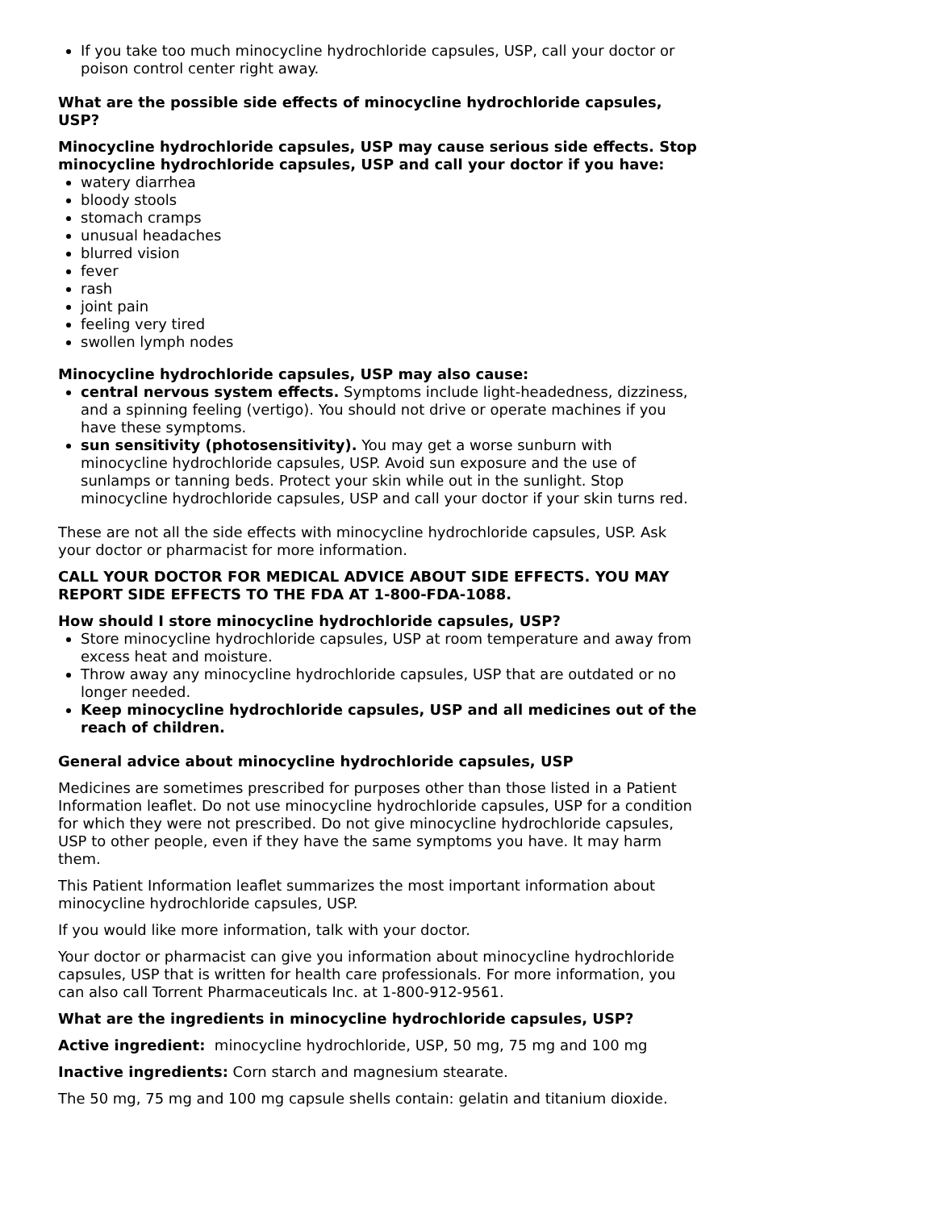If you take too much minocycline hydrochloride capsules, USP, call your doctor or poison control center right away.
What are the possible side effects of minocycline hydrochloride capsules, USP?
Minocycline hydrochloride capsules, USP may cause serious side effects. Stop minocycline hydrochloride capsules, USP and call your doctor if you have:
watery diarrhea
bloody stools
stomach cramps
unusual headaches
blurred vision
fever
rash
joint pain
feeling very tired
swollen lymph nodes
Minocycline hydrochloride capsules, USP may also cause:
central nervous system effects. Symptoms include light-headedness, dizziness, and a spinning feeling (vertigo). You should not drive or operate machines if you have these symptoms.
sun sensitivity (photosensitivity). You may get a worse sunburn with minocycline hydrochloride capsules, USP. Avoid sun exposure and the use of sunlamps or tanning beds. Protect your skin while out in the sunlight. Stop minocycline hydrochloride capsules, USP and call your doctor if your skin turns red.
These are not all the side effects with minocycline hydrochloride capsules, USP. Ask your doctor or pharmacist for more information.
CALL YOUR DOCTOR FOR MEDICAL ADVICE ABOUT SIDE EFFECTS. YOU MAY REPORT SIDE EFFECTS TO THE FDA AT 1-800-FDA-1088.
How should I store minocycline hydrochloride capsules, USP?
Store minocycline hydrochloride capsules, USP at room temperature and away from excess heat and moisture.
Throw away any minocycline hydrochloride capsules, USP that are outdated or no longer needed.
Keep minocycline hydrochloride capsules, USP and all medicines out of the reach of children.
General advice about minocycline hydrochloride capsules, USP
Medicines are sometimes prescribed for purposes other than those listed in a Patient Information leaflet. Do not use minocycline hydrochloride capsules, USP for a condition for which they were not prescribed. Do not give minocycline hydrochloride capsules, USP to other people, even if they have the same symptoms you have. It may harm them.
This Patient Information leaflet summarizes the most important information about minocycline hydrochloride capsules, USP.
If you would like more information, talk with your doctor.
Your doctor or pharmacist can give you information about minocycline hydrochloride capsules, USP that is written for health care professionals. For more information, you can also call Torrent Pharmaceuticals Inc. at 1-800-912-9561.
What are the ingredients in minocycline hydrochloride capsules, USP?
Active ingredient: minocycline hydrochloride, USP, 50 mg, 75 mg and 100 mg
Inactive ingredients: Corn starch and magnesium stearate.
The 50 mg, 75 mg and 100 mg capsule shells contain: gelatin and titanium dioxide.